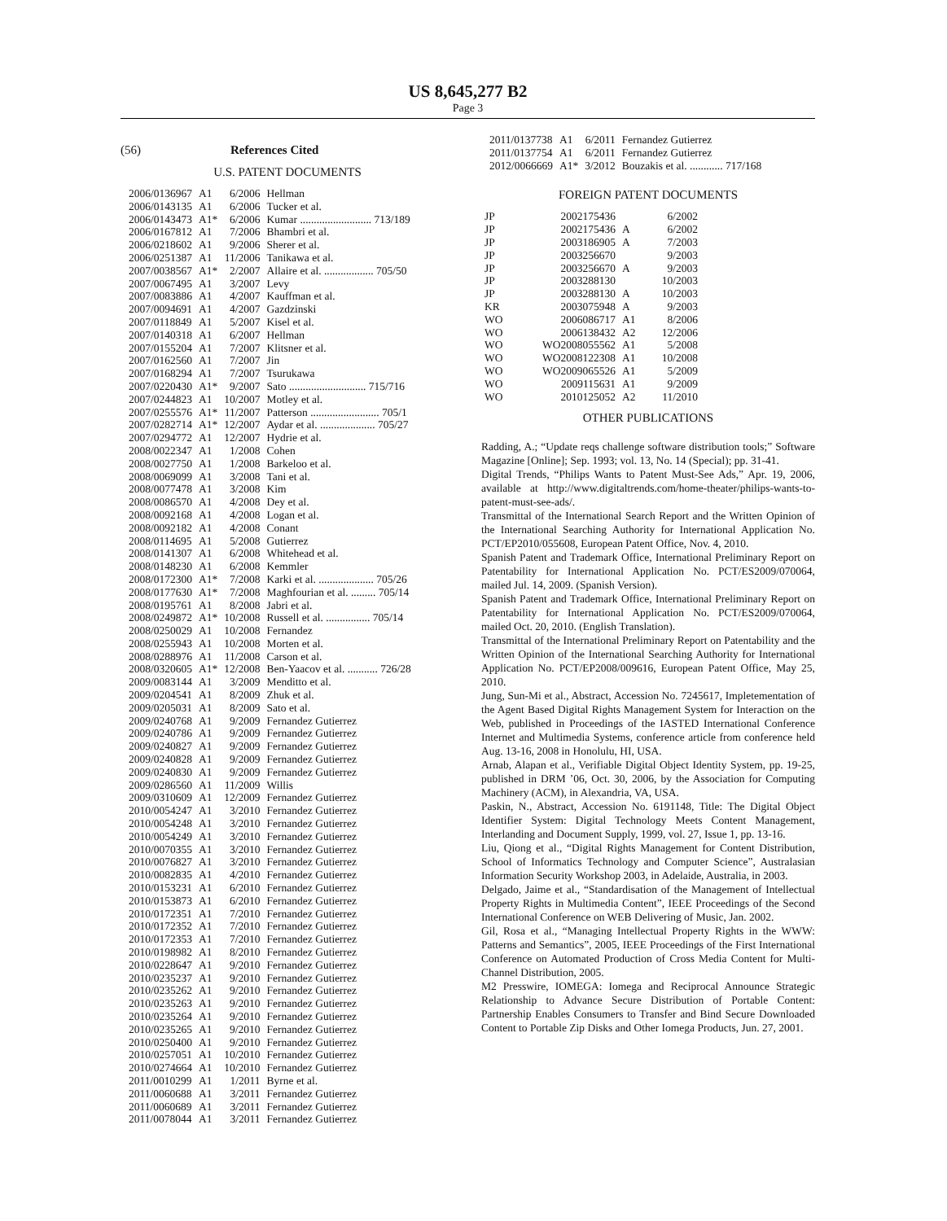US 8,645,277 B2
Page 3
(56) References Cited
U.S. PATENT DOCUMENTS
| 2006/0136967 | A1 | 6/2006 | Hellman |
| 2006/0143135 | A1 | 6/2006 | Tucker et al. |
| 2006/0143473 | A1* | 6/2006 | Kumar .......................... 713/189 |
| 2006/0167812 | A1 | 7/2006 | Bhambri et al. |
| 2006/0218602 | A1 | 9/2006 | Sherer et al. |
| 2006/0251387 | A1 | 11/2006 | Tanikawa et al. |
| 2007/0038567 | A1* | 2/2007 | Allaire et al. .................. 705/50 |
| 2007/0067495 | A1 | 3/2007 | Levy |
| 2007/0083886 | A1 | 4/2007 | Kauffman et al. |
| 2007/0094691 | A1 | 4/2007 | Gazdzinski |
| 2007/0118849 | A1 | 5/2007 | Kisel et al. |
| 2007/0140318 | A1 | 6/2007 | Hellman |
| 2007/0155204 | A1 | 7/2007 | Klitsner et al. |
| 2007/0162560 | A1 | 7/2007 | Jin |
| 2007/0168294 | A1 | 7/2007 | Tsurukawa |
| 2007/0220430 | A1* | 9/2007 | Sato ............................ 715/716 |
| 2007/0244823 | A1 | 10/2007 | Motley et al. |
| 2007/0255576 | A1* | 11/2007 | Patterson ......................... 705/1 |
| 2007/0282714 | A1* | 12/2007 | Aydar et al. .................... 705/27 |
| 2007/0294772 | A1 | 12/2007 | Hydrie et al. |
| 2008/0022347 | A1 | 1/2008 | Cohen |
| 2008/0027750 | A1 | 1/2008 | Barkeloo et al. |
| 2008/0069099 | A1 | 3/2008 | Tani et al. |
| 2008/0077478 | A1 | 3/2008 | Kim |
| 2008/0086570 | A1 | 4/2008 | Dey et al. |
| 2008/0092168 | A1 | 4/2008 | Logan et al. |
| 2008/0092182 | A1 | 4/2008 | Conant |
| 2008/0114695 | A1 | 5/2008 | Gutierrez |
| 2008/0141307 | A1 | 6/2008 | Whitehead et al. |
| 2008/0148230 | A1 | 6/2008 | Kemmler |
| 2008/0172300 | A1* | 7/2008 | Karki et al. .................... 705/26 |
| 2008/0177630 | A1* | 7/2008 | Maghfourian et al. ......... 705/14 |
| 2008/0195761 | A1 | 8/2008 | Jabri et al. |
| 2008/0249872 | A1* | 10/2008 | Russell et al. ................ 705/14 |
| 2008/0250029 | A1 | 10/2008 | Fernandez |
| 2008/0255943 | A1 | 10/2008 | Morten et al. |
| 2008/0288976 | A1 | 11/2008 | Carson et al. |
| 2008/0320605 | A1* | 12/2008 | Ben-Yaacov et al. ........... 726/28 |
| 2009/0083144 | A1 | 3/2009 | Menditto et al. |
| 2009/0204541 | A1 | 8/2009 | Zhuk et al. |
| 2009/0205031 | A1 | 8/2009 | Sato et al. |
| 2009/0240768 | A1 | 9/2009 | Fernandez Gutierrez |
| 2009/0240786 | A1 | 9/2009 | Fernandez Gutierrez |
| 2009/0240827 | A1 | 9/2009 | Fernandez Gutierrez |
| 2009/0240828 | A1 | 9/2009 | Fernandez Gutierrez |
| 2009/0240830 | A1 | 9/2009 | Fernandez Gutierrez |
| 2009/0286560 | A1 | 11/2009 | Willis |
| 2009/0310609 | A1 | 12/2009 | Fernandez Gutierrez |
| 2010/0054247 | A1 | 3/2010 | Fernandez Gutierrez |
| 2010/0054248 | A1 | 3/2010 | Fernandez Gutierrez |
| 2010/0054249 | A1 | 3/2010 | Fernandez Gutierrez |
| 2010/0070355 | A1 | 3/2010 | Fernandez Gutierrez |
| 2010/0076827 | A1 | 3/2010 | Fernandez Gutierrez |
| 2010/0082835 | A1 | 4/2010 | Fernandez Gutierrez |
| 2010/0153231 | A1 | 6/2010 | Fernandez Gutierrez |
| 2010/0153873 | A1 | 6/2010 | Fernandez Gutierrez |
| 2010/0172351 | A1 | 7/2010 | Fernandez Gutierrez |
| 2010/0172352 | A1 | 7/2010 | Fernandez Gutierrez |
| 2010/0172353 | A1 | 7/2010 | Fernandez Gutierrez |
| 2010/0198982 | A1 | 8/2010 | Fernandez Gutierrez |
| 2010/0228647 | A1 | 9/2010 | Fernandez Gutierrez |
| 2010/0235237 | A1 | 9/2010 | Fernandez Gutierrez |
| 2010/0235262 | A1 | 9/2010 | Fernandez Gutierrez |
| 2010/0235263 | A1 | 9/2010 | Fernandez Gutierrez |
| 2010/0235264 | A1 | 9/2010 | Fernandez Gutierrez |
| 2010/0235265 | A1 | 9/2010 | Fernandez Gutierrez |
| 2010/0250400 | A1 | 9/2010 | Fernandez Gutierrez |
| 2010/0257051 | A1 | 10/2010 | Fernandez Gutierrez |
| 2010/0274664 | A1 | 10/2010 | Fernandez Gutierrez |
| 2011/0010299 | A1 | 1/2011 | Byrne et al. |
| 2011/0060688 | A1 | 3/2011 | Fernandez Gutierrez |
| 2011/0060689 | A1 | 3/2011 | Fernandez Gutierrez |
| 2011/0078044 | A1 | 3/2011 | Fernandez Gutierrez |
| 2011/0137738 | A1 | 6/2011 | Fernandez Gutierrez |
| 2011/0137754 | A1 | 6/2011 | Fernandez Gutierrez |
| 2012/0066669 | A1* | 3/2012 | Bouzakis et al. ............ 717/168 |
FOREIGN PATENT DOCUMENTS
| JP | 2002175436 | | 6/2002 |
| JP | 2002175436 | A | 6/2002 |
| JP | 2003186905 | A | 7/2003 |
| JP | 2003256670 | | 9/2003 |
| JP | 2003256670 | A | 9/2003 |
| JP | 2003288130 | | 10/2003 |
| JP | 2003288130 | A | 10/2003 |
| KR | 2003075948 | A | 9/2003 |
| WO | 2006086717 | A1 | 8/2006 |
| WO | 2006138432 | A2 | 12/2006 |
| WO | WO2008055562 | A1 | 5/2008 |
| WO | WO2008122308 | A1 | 10/2008 |
| WO | WO2009065526 | A1 | 5/2009 |
| WO | 2009115631 | A1 | 9/2009 |
| WO | 2010125052 | A2 | 11/2010 |
OTHER PUBLICATIONS
Radding, A.; “Update reqs challenge software distribution tools;” Software Magazine [Online]; Sep. 1993; vol. 13, No. 14 (Special); pp. 31-41.
Digital Trends, “Philips Wants to Patent Must-See Ads,” Apr. 19, 2006, available at http://www.digitaltrends.com/home-theater/philips-wants-to-patent-must-see-ads/.
Transmittal of the International Search Report and the Written Opinion of the International Searching Authority for International Application No. PCT/EP2010/055608, European Patent Office, Nov. 4, 2010.
Spanish Patent and Trademark Office, International Preliminary Report on Patentability for International Application No. PCT/ES2009/070064, mailed Jul. 14, 2009. (Spanish Version).
Spanish Patent and Trademark Office, International Preliminary Report on Patentability for International Application No. PCT/ES2009/070064, mailed Oct. 20, 2010. (English Translation).
Transmittal of the International Preliminary Report on Patentability and the Written Opinion of the International Searching Authority for International Application No. PCT/EP2008/009616, European Patent Office, May 25, 2010.
Jung, Sun-Mi et al., Abstract, Accession No. 7245617, Impletementation of the Agent Based Digital Rights Management System for Interaction on the Web, published in Proceedings of the IASTED International Conference Internet and Multimedia Systems, conference article from conference held Aug. 13-16, 2008 in Honolulu, HI, USA.
Arnab, Alapan et al., Verifiable Digital Object Identity System, pp. 19-25, published in DRM ’06, Oct. 30, 2006, by the Association for Computing Machinery (ACM), in Alexandria, VA, USA.
Paskin, N., Abstract, Accession No. 6191148, Title: The Digital Object Identifier System: Digital Technology Meets Content Management, Interlanding and Document Supply, 1999, vol. 27, Issue 1, pp. 13-16.
Liu, Qiong et al., “Digital Rights Management for Content Distribution, School of Informatics Technology and Computer Science”, Australasian Information Security Workshop 2003, in Adelaide, Australia, in 2003.
Delgado, Jaime et al., “Standardisation of the Management of Intellectual Property Rights in Multimedia Content”, IEEE Proceedings of the Second International Conference on WEB Delivering of Music, Jan. 2002.
Gil, Rosa et al., “Managing Intellectual Property Rights in the WWW: Patterns and Semantics”, 2005, IEEE Proceedings of the First International Conference on Automated Production of Cross Media Content for Multi-Channel Distribution, 2005.
M2 Presswire, IOMEGA: Iomega and Reciprocal Announce Strategic Relationship to Advance Secure Distribution of Portable Content: Partnership Enables Consumers to Transfer and Bind Secure Downloaded Content to Portable Zip Disks and Other Iomega Products, Jun. 27, 2001.